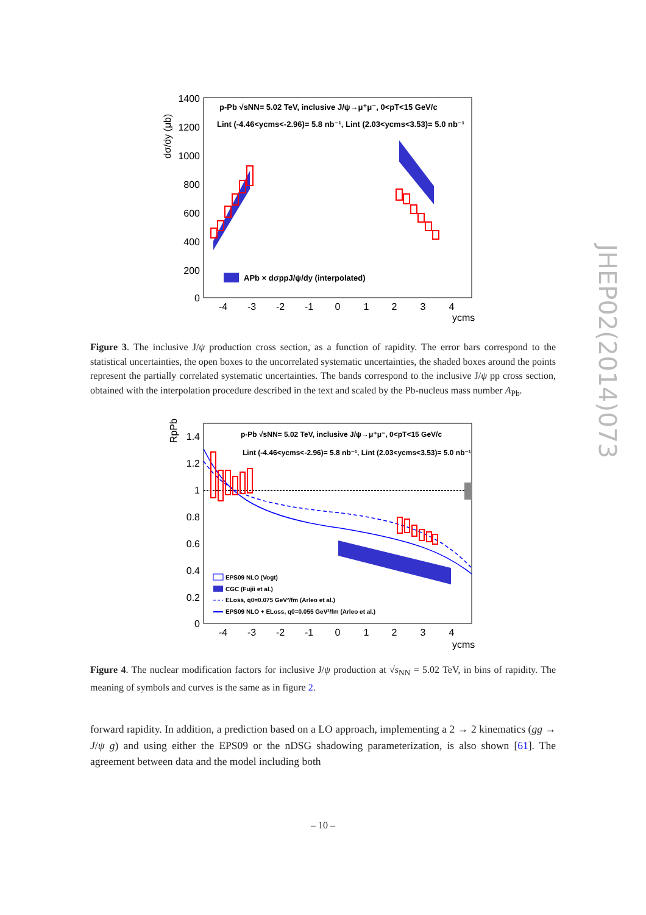JHEP02(2014)073
p-Pb √sNN= 5.02 TeV, inclusive J/ψ→μ⁺μ⁻, 0<pT<15 GeV/c
Lint (-4.46<ycms<-2.96)= 5.8 nb⁻¹, Lint (2.03<ycms<3.53)= 5.0 nb⁻¹
dσ/dy (μb)
1400
1200
1000
800
600
400
200
0
-4
-3
-2
-1
0
1
2
3
4
ycms
APb × dσppJ/ψ/dy (interpolated)
Figure 3. The inclusive J/ψ production cross section, as a function of rapidity. The error bars correspond to the statistical uncertainties, the open boxes to the uncorrelated systematic uncertainties, the shaded boxes around the points represent the partially correlated systematic uncertainties. The bands correspond to the inclusive J/ψ pp cross section, obtained with the interpolation procedure described in the text and scaled by the Pb-nucleus mass number A<sub>Pb</sub>.
p-Pb √sNN= 5.02 TeV, inclusive J/ψ→μ⁺μ⁻, 0<pT<15 GeV/c
Lint (-4.46<ycms<-2.96)= 5.8 nb⁻¹, Lint (2.03<ycms<3.53)= 5.0 nb⁻¹
RpPb
1.4
1.2
1
0.8
0.6
0.4
0.2
0
-4
-3
-2
-1
0
1
2
3
4
ycms
EPS09 NLO (Vogt)
CGC (Fujii et al.)
ELoss, q0=0.075 GeV²/fm (Arleo et al.)
EPS09 NLO + ELoss, q0=0.055 GeV²/fm (Arleo et al.)
Figure 4. The nuclear modification factors for inclusive J/ψ production at √s<sub>NN</sub> = 5.02 TeV, in bins of rapidity. The meaning of symbols and curves is the same as in figure 2.
forward rapidity. In addition, a prediction based on a LO approach, implementing a 2 → 2 kinematics (gg → J/ψ g) and using either the EPS09 or the nDSG shadowing parameterization, is also shown [61]. The agreement between data and the model including both
– 10 –